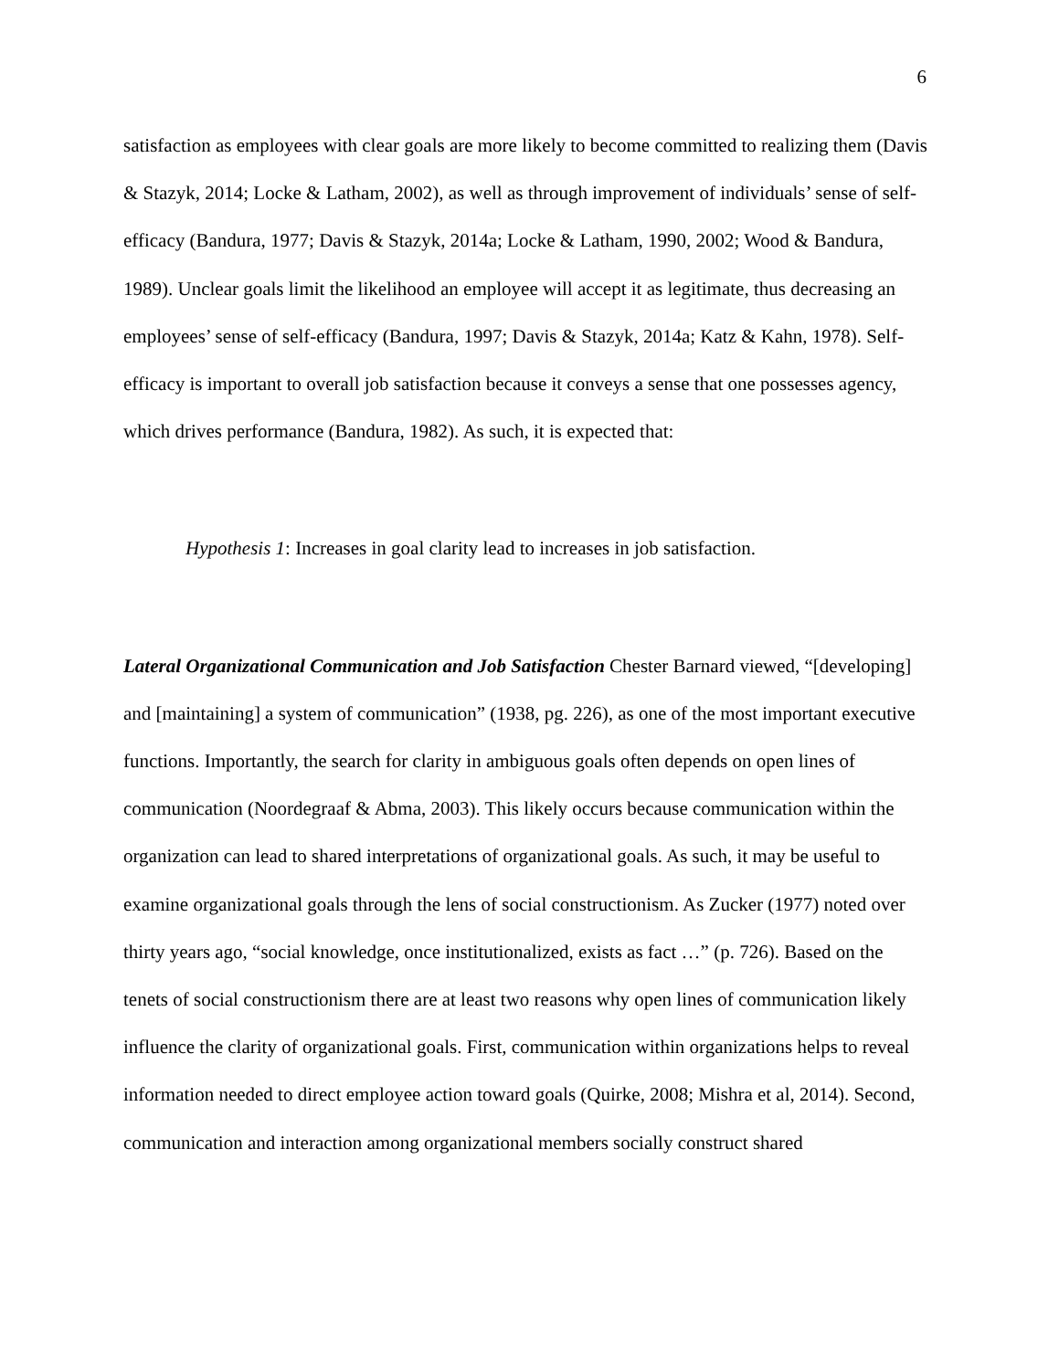6
satisfaction as employees with clear goals are more likely to become committed to realizing them (Davis & Stazyk, 2014; Locke & Latham, 2002), as well as through improvement of individuals’ sense of self-efficacy (Bandura, 1977; Davis & Stazyk, 2014a; Locke & Latham, 1990, 2002; Wood & Bandura, 1989). Unclear goals limit the likelihood an employee will accept it as legitimate, thus decreasing an employees’ sense of self-efficacy (Bandura, 1997; Davis & Stazyk, 2014a; Katz & Kahn, 1978). Self-efficacy is important to overall job satisfaction because it conveys a sense that one possesses agency, which drives performance (Bandura, 1982). As such, it is expected that:
Hypothesis 1: Increases in goal clarity lead to increases in job satisfaction.
Lateral Organizational Communication and Job Satisfaction Chester Barnard viewed, “[developing] and [maintaining] a system of communication” (1938, pg. 226), as one of the most important executive functions. Importantly, the search for clarity in ambiguous goals often depends on open lines of communication (Noordegraaf & Abma, 2003). This likely occurs because communication within the organization can lead to shared interpretations of organizational goals. As such, it may be useful to examine organizational goals through the lens of social constructionism. As Zucker (1977) noted over thirty years ago, “social knowledge, once institutionalized, exists as fact …” (p. 726). Based on the tenets of social constructionism there are at least two reasons why open lines of communication likely influence the clarity of organizational goals. First, communication within organizations helps to reveal information needed to direct employee action toward goals (Quirke, 2008; Mishra et al, 2014). Second, communication and interaction among organizational members socially construct shared